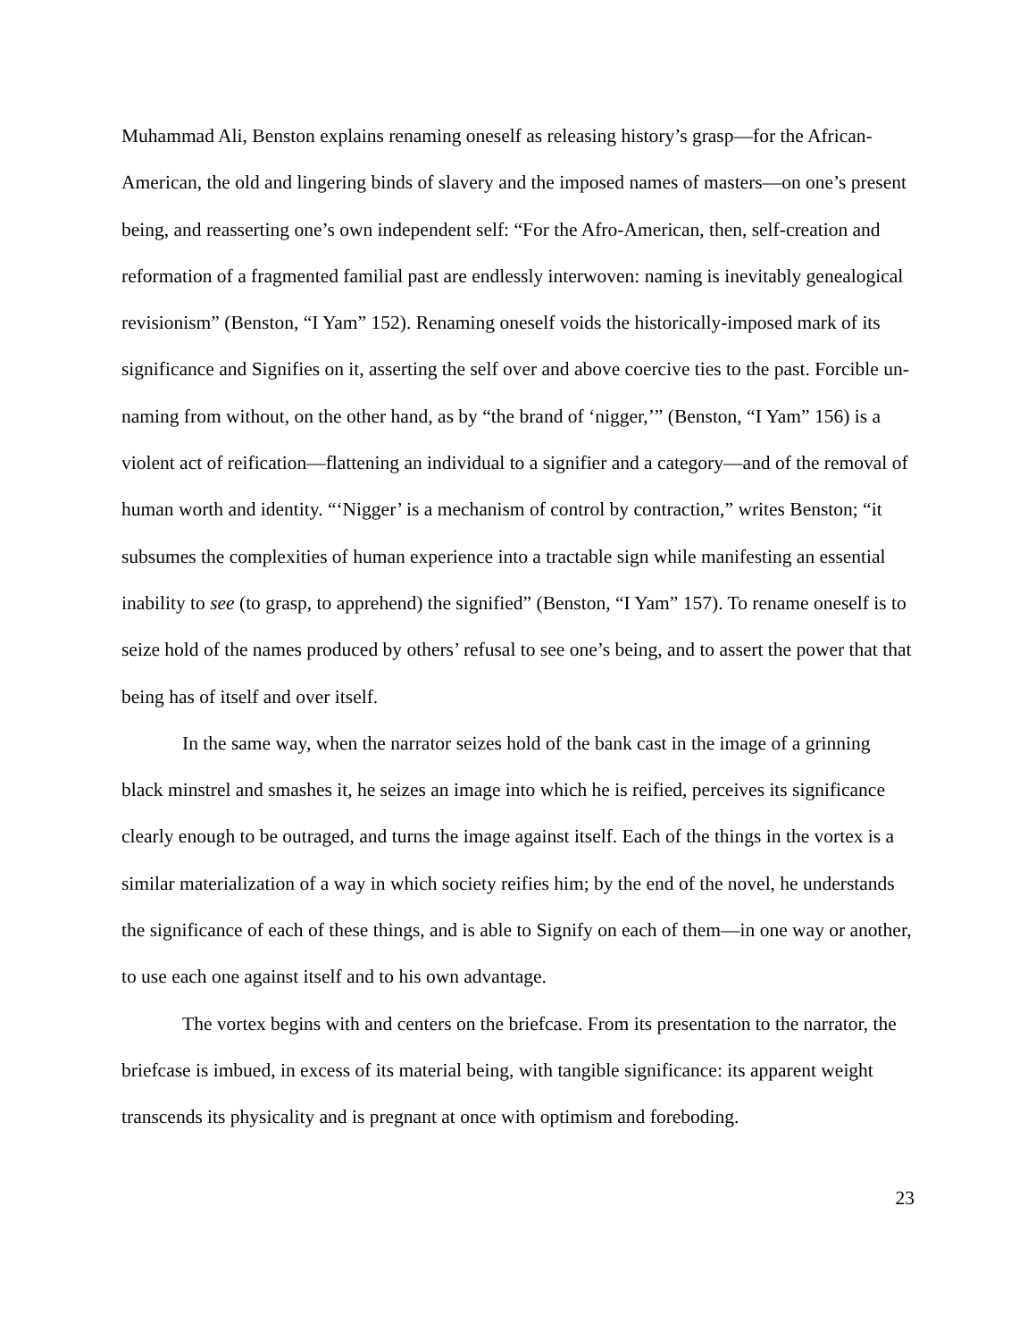Muhammad Ali, Benston explains renaming oneself as releasing history’s grasp—for the African-American, the old and lingering binds of slavery and the imposed names of masters—on one’s present being, and reasserting one’s own independent self: “For the Afro-American, then, self-creation and reformation of a fragmented familial past are endlessly interwoven: naming is inevitably genealogical revisionism” (Benston, “I Yam” 152). Renaming oneself voids the historically-imposed mark of its significance and Signifies on it, asserting the self over and above coercive ties to the past. Forcible un-naming from without, on the other hand, as by “the brand of ‘nigger,’” (Benston, “I Yam” 156) is a violent act of reification—flattening an individual to a signifier and a category—and of the removal of human worth and identity. “‘Nigger’ is a mechanism of control by contraction,” writes Benston; “it subsumes the complexities of human experience into a tractable sign while manifesting an essential inability to see (to grasp, to apprehend) the signified” (Benston, “I Yam” 157). To rename oneself is to seize hold of the names produced by others’ refusal to see one’s being, and to assert the power that that being has of itself and over itself.
In the same way, when the narrator seizes hold of the bank cast in the image of a grinning black minstrel and smashes it, he seizes an image into which he is reified, perceives its significance clearly enough to be outraged, and turns the image against itself. Each of the things in the vortex is a similar materialization of a way in which society reifies him; by the end of the novel, he understands the significance of each of these things, and is able to Signify on each of them—in one way or another, to use each one against itself and to his own advantage.
The vortex begins with and centers on the briefcase. From its presentation to the narrator, the briefcase is imbued, in excess of its material being, with tangible significance: its apparent weight transcends its physicality and is pregnant at once with optimism and foreboding.
23